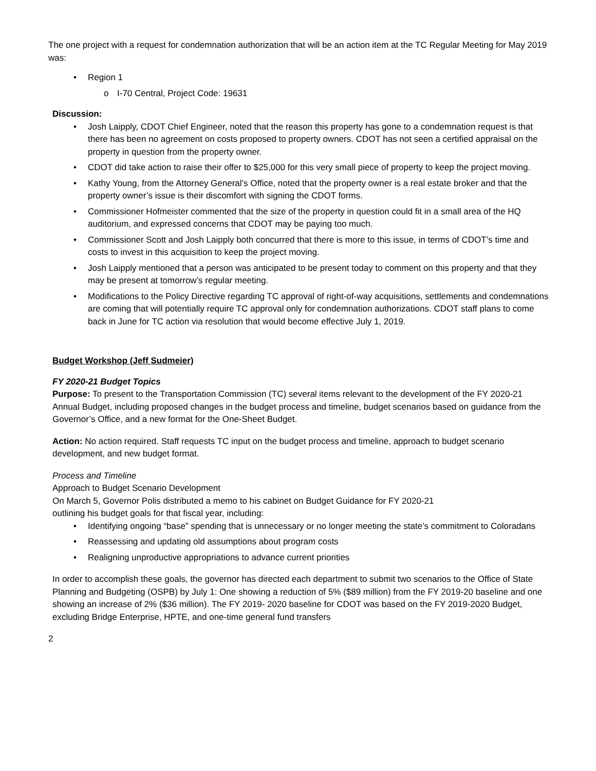The one project with a request for condemnation authorization that will be an action item at the TC Regular Meeting for May 2019 was:
• Region 1
o I-70 Central, Project Code: 19631
Discussion:
• Josh Laipply, CDOT Chief Engineer, noted that the reason this property has gone to a condemnation request is that there has been no agreement on costs proposed to property owners. CDOT has not seen a certified appraisal on the property in question from the property owner.
• CDOT did take action to raise their offer to $25,000 for this very small piece of property to keep the project moving.
• Kathy Young, from the Attorney General’s Office, noted that the property owner is a real estate broker and that the property owner’s issue is their discomfort with signing the CDOT forms.
• Commissioner Hofmeister commented that the size of the property in question could fit in a small area of the HQ auditorium, and expressed concerns that CDOT may be paying too much.
• Commissioner Scott and Josh Laipply both concurred that there is more to this issue, in terms of CDOT’s time and costs to invest in this acquisition to keep the project moving.
• Josh Laipply mentioned that a person was anticipated to be present today to comment on this property and that they may be present at tomorrow’s regular meeting.
• Modifications to the Policy Directive regarding TC approval of right-of-way acquisitions, settlements and condemnations are coming that will potentially require TC approval only for condemnation authorizations. CDOT staff plans to come back in June for TC action via resolution that would become effective July 1, 2019.
Budget Workshop (Jeff Sudmeier)
FY 2020-21 Budget Topics
Purpose: To present to the Transportation Commission (TC) several items relevant to the development of the FY 2020-21 Annual Budget, including proposed changes in the budget process and timeline, budget scenarios based on guidance from the Governor’s Office, and a new format for the One-Sheet Budget.
Action: No action required. Staff requests TC input on the budget process and timeline, approach to budget scenario development, and new budget format.
Process and Timeline
Approach to Budget Scenario Development
On March 5, Governor Polis distributed a memo to his cabinet on Budget Guidance for FY 2020-21
outlining his budget goals for that fiscal year, including:
• Identifying ongoing “base” spending that is unnecessary or no longer meeting the state’s commitment to Coloradans
• Reassessing and updating old assumptions about program costs
• Realigning unproductive appropriations to advance current priorities
In order to accomplish these goals, the governor has directed each department to submit two scenarios to the Office of State Planning and Budgeting (OSPB) by July 1: One showing a reduction of 5% ($89 million) from the FY 2019-20 baseline and one showing an increase of 2% ($36 million). The FY 2019- 2020 baseline for CDOT was based on the FY 2019-2020 Budget, excluding Bridge Enterprise, HPTE, and one-time general fund transfers
2